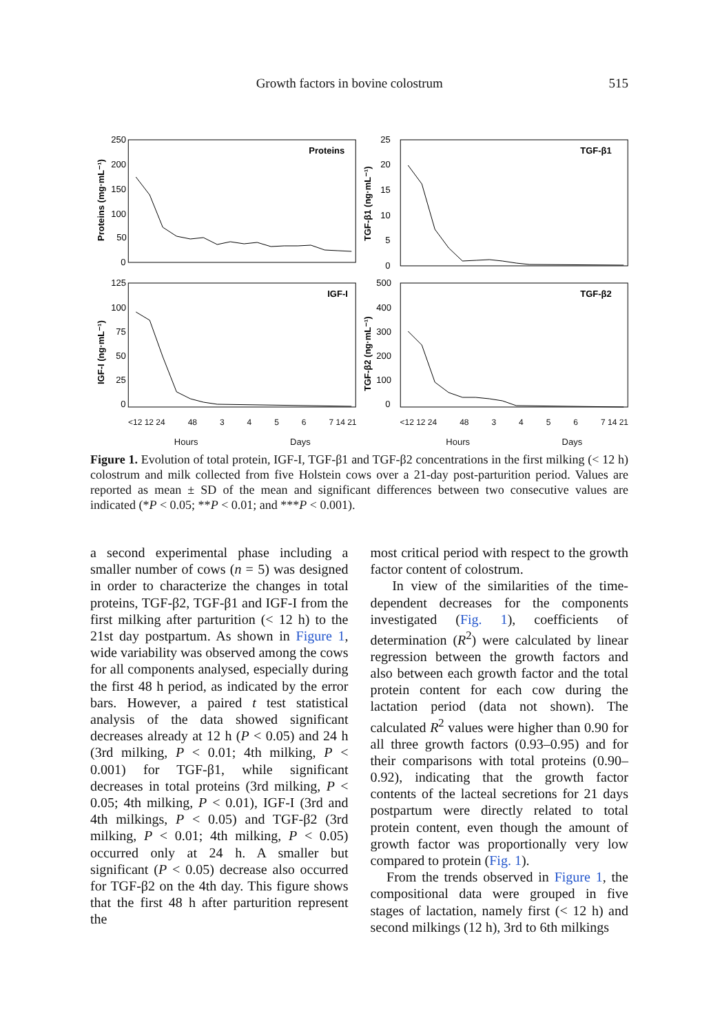Growth factors in bovine colostrum 515
Proteins
250
200
150
100
50
0
Proteins (mg·mL⁻¹)
TGF-β1
25
20
15
10
5
0
TGF-β1 (ng·mL⁻¹)
IGF-I
125
100
75
50
25
0
IGF-I (ng·mL⁻¹)
<12 12 24 48 3456 7 14 21
Hours Days
TGF-β2
500
400
300
200
100
0
TGF-β2 (ng·mL⁻¹)
<12 12 24 48 3456 7 14 21
Hours Days
Figure 1. Evolution of total protein, IGF-I, TGF-β1 and TGF-β2 concentrations in the first milking (< 12 h) colostrum and milk collected from five Holstein cows over a 21-day post-parturition period. Values are reported as mean ± SD of the mean and significant differences between two consecutive values are indicated (*P < 0.05; **P < 0.01; and ***P < 0.001).
a second experimental phase including a smaller number of cows (n = 5) was designed in order to characterize the changes in total proteins, TGF-β2, TGF-β1 and IGF-I from the first milking after parturition (< 12 h) to the 21st day postpartum. As shown in Figure 1, wide variability was observed among the cows for all components analysed, especially during the first 48 h period, as indicated by the error bars. However, a paired t test statistical analysis of the data showed significant decreases already at 12 h (P < 0.05) and 24 h (3rd milking, P < 0.01; 4th milking, P < 0.001) for TGF-β1, while significant decreases in total proteins (3rd milking, P < 0.05; 4th milking, P < 0.01), IGF-I (3rd and 4th milkings, P < 0.05) and TGF-β2 (3rd milking, P < 0.01; 4th milking, P < 0.05) occurred only at 24 h. A smaller but significant (P < 0.05) decrease also occurred for TGF-β2 on the 4th day. This figure shows that the first 48 h after parturition represent the
most critical period with respect to the growth factor content of colostrum.
In view of the similarities of the time-dependent decreases for the components investigated (Fig. 1), coefficients of determination (R<sup>2</sup>) were calculated by linear regression between the growth factors and also between each growth factor and the total protein content for each cow during the lactation period (data not shown). The calculated R<sup>2</sup> values were higher than 0.90 for all three growth factors (0.93–0.95) and for their comparisons with total proteins (0.90–0.92), indicating that the growth factor contents of the lacteal secretions for 21 days postpartum were directly related to total protein content, even though the amount of growth factor was proportionally very low compared to protein (Fig. 1).
From the trends observed in Figure 1, the compositional data were grouped in five stages of lactation, namely first (< 12 h) and second milkings (12 h), 3rd to 6th milkings